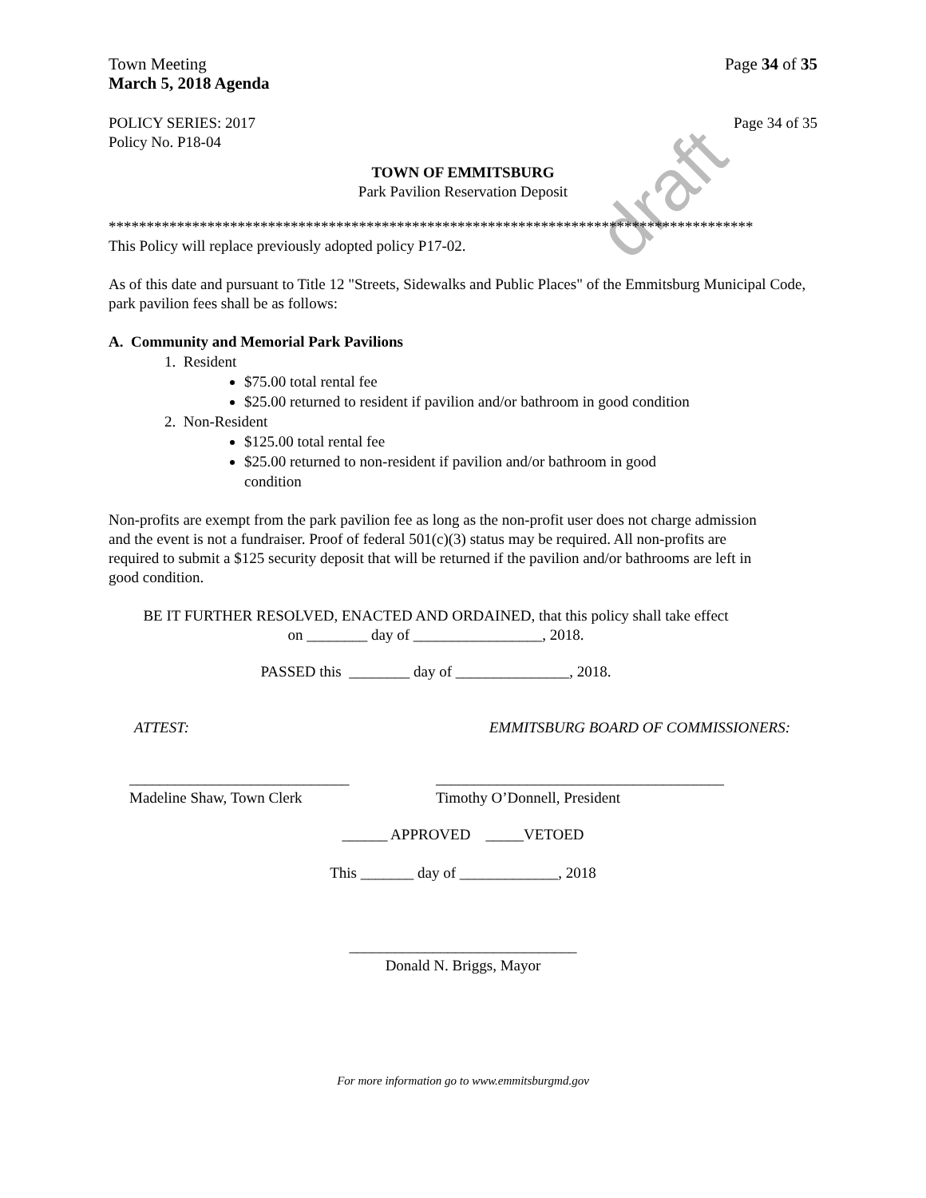draft
Town Meeting
March 5, 2018 Agenda
Page 34 of 35
POLICY SERIES: 2017
Policy No. P18-04
Page 34 of 35
TOWN OF EMMITSBURG
Park Pavilion Reservation Deposit
*************************************************************************************
This Policy will replace previously adopted policy P17-02.
As of this date and pursuant to Title 12 "Streets, Sidewalks and Public Places" of the Emmitsburg Municipal Code, park pavilion fees shall be as follows:
A. Community and Memorial Park Pavilions
1. Resident
$75.00 total rental fee
$25.00 returned to resident if pavilion and/or bathroom in good condition
2. Non-Resident
$125.00 total rental fee
$25.00 returned to non-resident if pavilion and/or bathroom in good condition
Non-profits are exempt from the park pavilion fee as long as the non-profit user does not charge admission and the event is not a fundraiser. Proof of federal 501(c)(3) status may be required. All non-profits are required to submit a $125 security deposit that will be returned if the pavilion and/or bathrooms are left in good condition.
BE IT FURTHER RESOLVED, ENACTED AND ORDAINED, that this policy shall take effect
on ________ day of _________________, 2018.
PASSED this ________ day of _______________, 2018.
ATTEST: EMMITSBURG BOARD OF COMMISSIONERS:
_____________________________
Madeline Shaw, Town Clerk
______________________________________
Timothy O’Donnell, President
______ APPROVED _____VETOED
This _______ day of _____________, 2018
______________________________
Donald N. Briggs, Mayor
For more information go to www.emmitsburgmd.gov